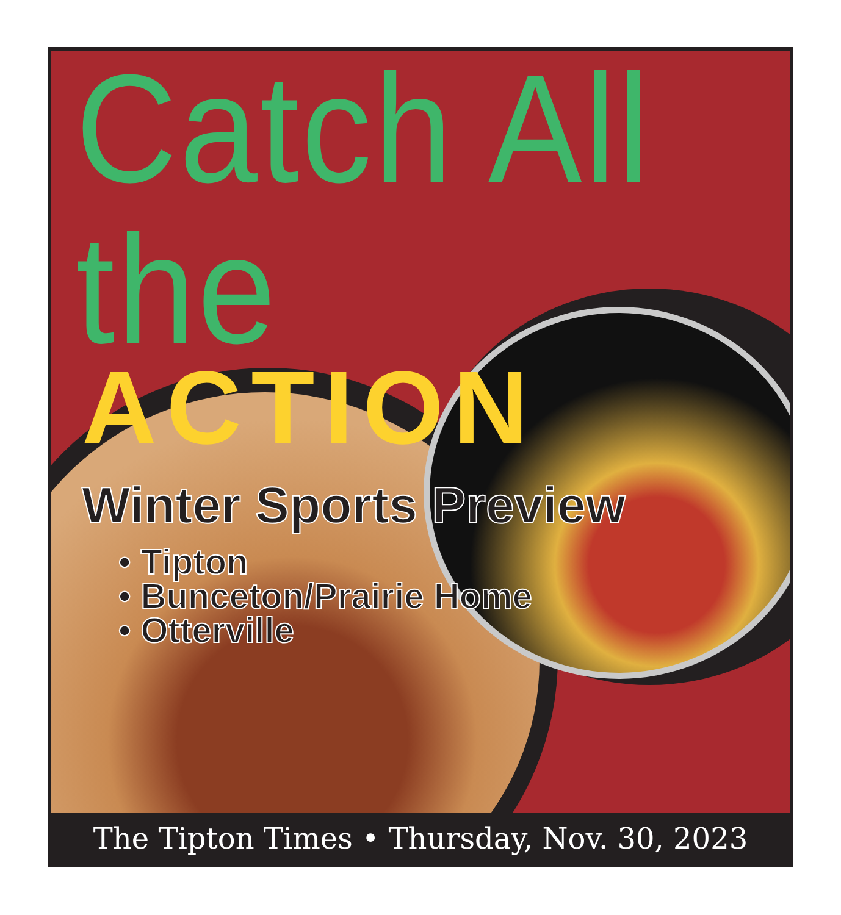Catch All the
ACTION
Winter Sports Preview
• Tipton
• Bunceton/Prairie Home
• Otterville
The Tipton Times • Thursday, Nov. 30, 2023